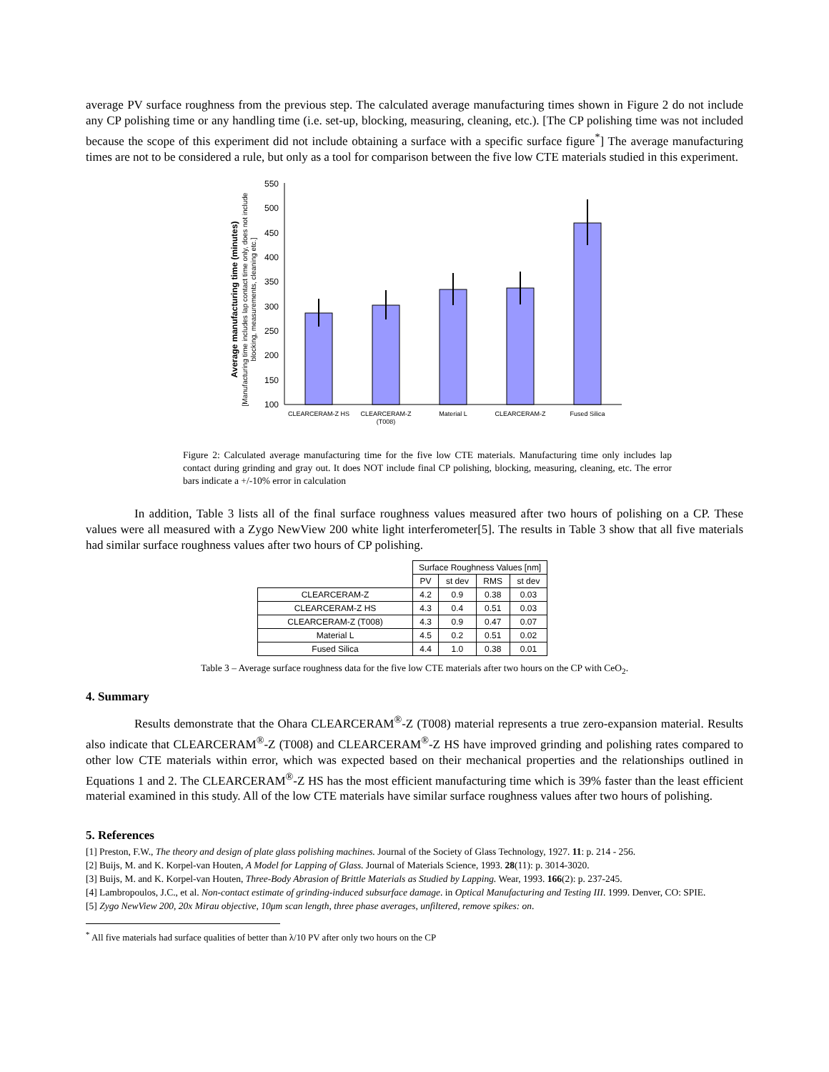average PV surface roughness from the previous step. The calculated average manufacturing times shown in Figure 2 do not include any CP polishing time or any handling time (i.e. set-up, blocking, measuring, cleaning, etc.). [The CP polishing time was not included because the scope of this experiment did not include obtaining a surface with a specific surface figure<sup>*</sup>] The average manufacturing times are not to be considered a rule, but only as a tool for comparison between the five low CTE materials studied in this experiment.
Average manufacturing time (minutes)
[Manufacturing time includes lap contact time only, does not include
blocking, measurements, cleaning etc.]
100
150
200
250
300
350
400
450
500
550
CLEARCERAM-Z HS
CLEARCERAM-Z
(T008)
Material L
CLEARCERAM-Z
Fused Silica
Figure 2: Calculated average manufacturing time for the five low CTE materials. Manufacturing time only includes lap contact during grinding and gray out. It does NOT include final CP polishing, blocking, measuring, cleaning, etc. The error bars indicate a +/-10% error in calculation
In addition, Table 3 lists all of the final surface roughness values measured after two hours of polishing on a CP. These values were all measured with a Zygo NewView 200 white light interferometer[5]. The results in Table 3 show that all five materials had similar surface roughness values after two hours of CP polishing.
| | Surface Roughness Values [nm] | | | |
| | PV | st dev | RMS | st dev |
| CLEARCERAM-Z | 4.2 | 0.9 | 0.38 | 0.03 |
| CLEARCERAM-Z HS | 4.3 | 0.4 | 0.51 | 0.03 |
| CLEARCERAM-Z (T008) | 4.3 | 0.9 | 0.47 | 0.07 |
| Material L | 4.5 | 0.2 | 0.51 | 0.02 |
| Fused Silica | 4.4 | 1.0 | 0.38 | 0.01 |
Table 3 – Average surface roughness data for the five low CTE materials after two hours on the CP with CeO<sub>2</sub>.
4. Summary
Results demonstrate that the Ohara CLEARCERAM<sup>®</sup>-Z (T008) material represents a true zero-expansion material. Results also indicate that CLEARCERAM<sup>®</sup>-Z (T008) and CLEARCERAM<sup>®</sup>-Z HS have improved grinding and polishing rates compared to other low CTE materials within error, which was expected based on their mechanical properties and the relationships outlined in Equations 1 and 2. The CLEARCERAM<sup>®</sup>-Z HS has the most efficient manufacturing time which is 39% faster than the least efficient material examined in this study. All of the low CTE materials have similar surface roughness values after two hours of polishing.
5. References
[1] Preston, F.W., The theory and design of plate glass polishing machines. Journal of the Society of Glass Technology, 1927. 11: p. 214 - 256.
[2] Buijs, M. and K. Korpel-van Houten, A Model for Lapping of Glass. Journal of Materials Science, 1993. 28(11): p. 3014-3020.
[3] Buijs, M. and K. Korpel-van Houten, Three-Body Abrasion of Brittle Materials as Studied by Lapping. Wear, 1993. 166(2): p. 237-245.
[4] Lambropoulos, J.C., et al. Non-contact estimate of grinding-induced subsurface damage. in Optical Manufacturing and Testing III. 1999. Denver, CO: SPIE.
[5] Zygo NewView 200, 20x Mirau objective, 10μm scan length, three phase averages, unfiltered, remove spikes: on.
<sup>*</sup> All five materials had surface qualities of better than λ/10 PV after only two hours on the CP